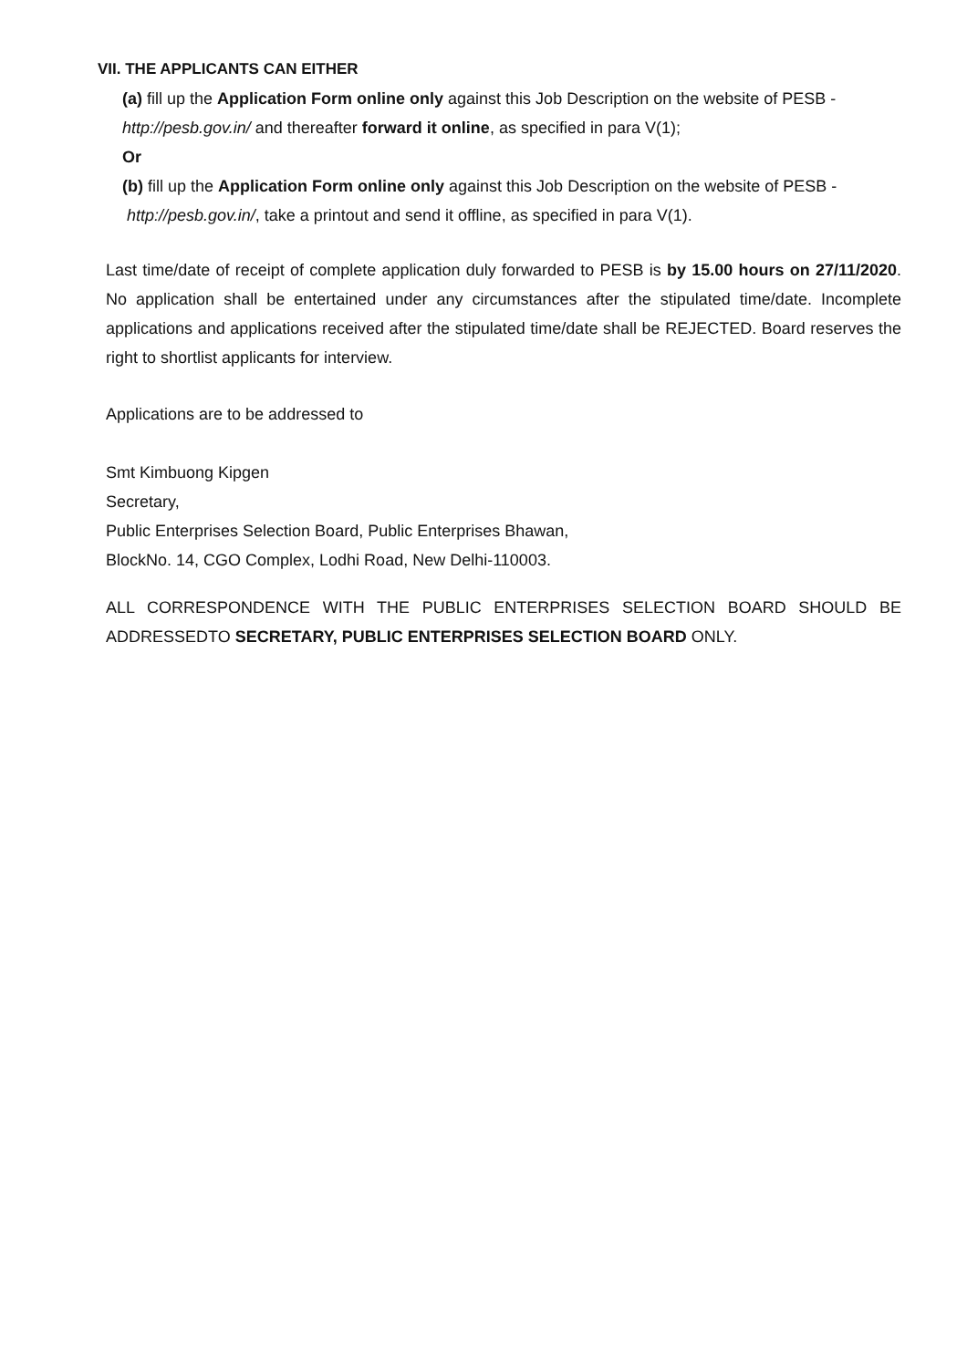VII. THE APPLICANTS CAN EITHER
(a) fill up the Application Form online only against this Job Description on the website of PESB - http://pesb.gov.in/ and thereafter forward it online, as specified in para V(1);
Or
(b) fill up the Application Form online only against this Job Description on the website of PESB - http://pesb.gov.in/, take a printout and send it offline, as specified in para V(1).
Last time/date of receipt of complete application duly forwarded to PESB is by 15.00 hours on 27/11/2020. No application shall be entertained under any circumstances after the stipulated time/date. Incomplete applications and applications received after the stipulated time/date shall be REJECTED. Board reserves the right to shortlist applicants for interview.
Applications are to be addressed to
Smt Kimbuong Kipgen
Secretary,
Public Enterprises Selection Board, Public Enterprises Bhawan,
BlockNo. 14, CGO Complex, Lodhi Road, New Delhi-110003.
ALL CORRESPONDENCE WITH THE PUBLIC ENTERPRISES SELECTION BOARD SHOULD BE ADDRESSEDTO SECRETARY, PUBLIC ENTERPRISES SELECTION BOARD ONLY.